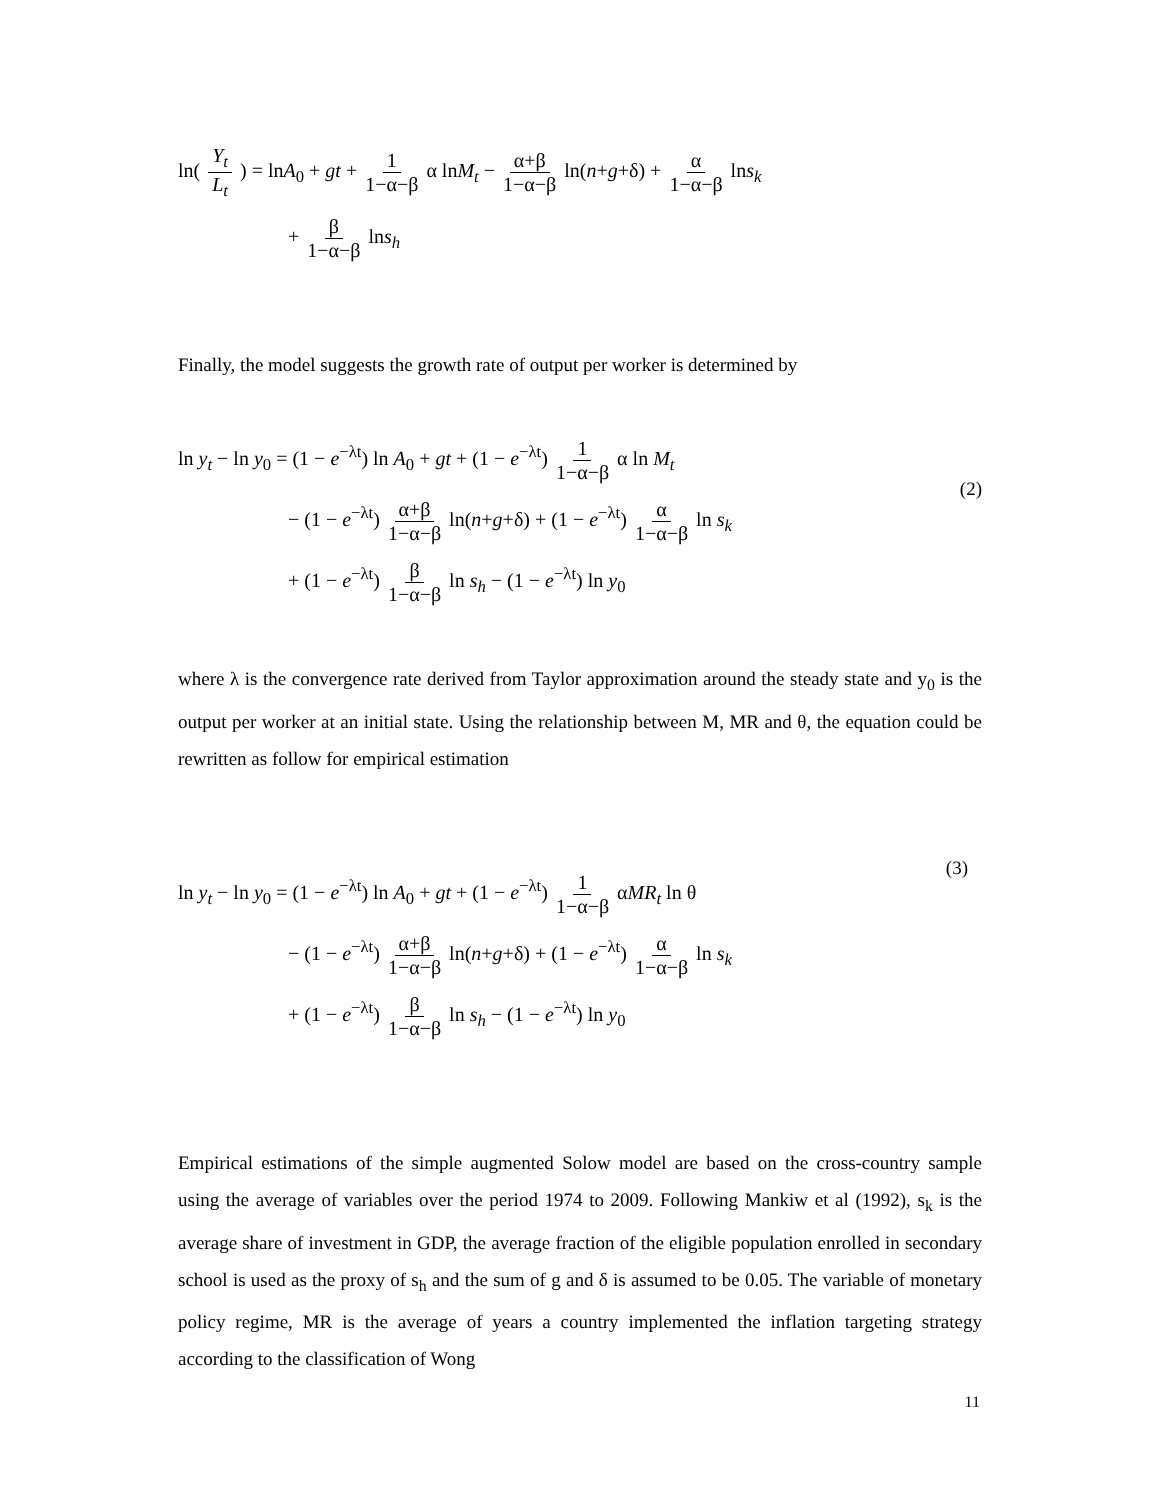ln( Y<sub>t</sub> L<sub>t</sub> ) = lnA<sub>0</sub> + gt + 1 1−α−β α lnM<sub>t</sub> − α+β 1−α−β ln(n+g+δ) + α 1−α−β lns<sub>k</sub>
+ β 1−α−β lns<sub>h</sub>
Finally, the model suggests the growth rate of output per worker is determined by
ln y<sub>t</sub> − ln y<sub>0</sub> = (1 − e<sup>−λt</sup>) ln A<sub>0</sub> + gt + (1 − e<sup>−λt</sup>) 1 1−α−β α ln M<sub>t</sub>
− (1 − e<sup>−λt</sup>) α+β 1−α−β ln(n+g+δ) + (1 − e<sup>−λt</sup>) α 1−α−β ln s<sub>k</sub>
+ (1 − e<sup>−λt</sup>) β 1−α−β ln s<sub>h</sub> − (1 − e<sup>−λt</sup>) ln y<sub>0</sub>
(2)
where λ is the convergence rate derived from Taylor approximation around the steady state and y<sub>0</sub> is the output per worker at an initial state. Using the relationship between M, MR and θ, the equation could be rewritten as follow for empirical estimation
ln y<sub>t</sub> − ln y<sub>0</sub> = (1 − e<sup>−λt</sup>) ln A<sub>0</sub> + gt + (1 − e<sup>−λt</sup>) 1 1−α−β αMR<sub>t</sub> ln θ
− (1 − e<sup>−λt</sup>) α+β 1−α−β ln(n+g+δ) + (1 − e<sup>−λt</sup>) α 1−α−β ln s<sub>k</sub>
+ (1 − e<sup>−λt</sup>) β 1−α−β ln s<sub>h</sub> − (1 − e<sup>−λt</sup>) ln y<sub>0</sub>
(3)
Empirical estimations of the simple augmented Solow model are based on the cross-country sample using the average of variables over the period 1974 to 2009. Following Mankiw et al (1992), s<sub>k</sub> is the average share of investment in GDP, the average fraction of the eligible population enrolled in secondary school is used as the proxy of s<sub>h</sub> and the sum of g and δ is assumed to be 0.05. The variable of monetary policy regime, MR is the average of years a country implemented the inflation targeting strategy according to the classification of Wong
11